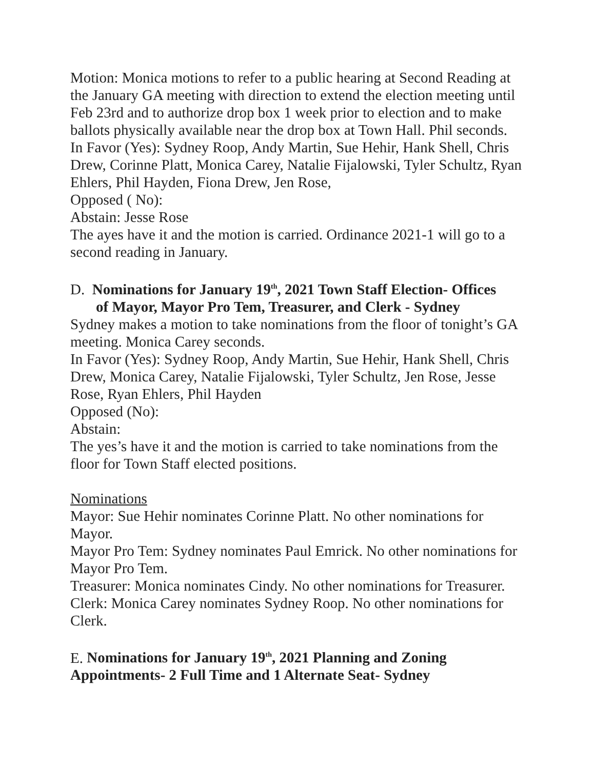Motion: Monica motions to refer to a public hearing at Second Reading at the January GA meeting with direction to extend the election meeting until Feb 23rd and to authorize drop box 1 week prior to election and to make ballots physically available near the drop box at Town Hall. Phil seconds.
In Favor (Yes): Sydney Roop, Andy Martin, Sue Hehir, Hank Shell, Chris Drew, Corinne Platt, Monica Carey, Natalie Fijalowski, Tyler Schultz, Ryan Ehlers, Phil Hayden, Fiona Drew, Jen Rose,
Opposed ( No):
Abstain: Jesse Rose
The ayes have it and the motion is carried. Ordinance 2021-1 will go to a second reading in January.
D. Nominations for January 19<sup>th</sup>, 2021 Town Staff Election- Offices
of Mayor, Mayor Pro Tem, Treasurer, and Clerk - Sydney
Sydney makes a motion to take nominations from the floor of tonight’s GA meeting. Monica Carey seconds.
In Favor (Yes): Sydney Roop, Andy Martin, Sue Hehir, Hank Shell, Chris Drew, Monica Carey, Natalie Fijalowski, Tyler Schultz, Jen Rose, Jesse Rose, Ryan Ehlers, Phil Hayden
Opposed (No):
Abstain:
The yes’s have it and the motion is carried to take nominations from the floor for Town Staff elected positions.
Nominations
Mayor: Sue Hehir nominates Corinne Platt. No other nominations for Mayor.
Mayor Pro Tem: Sydney nominates Paul Emrick. No other nominations for Mayor Pro Tem.
Treasurer: Monica nominates Cindy. No other nominations for Treasurer.
Clerk: Monica Carey nominates Sydney Roop. No other nominations for Clerk.
E. Nominations for January 19<sup>th</sup>, 2021 Planning and Zoning Appointments- 2 Full Time and 1 Alternate Seat- Sydney